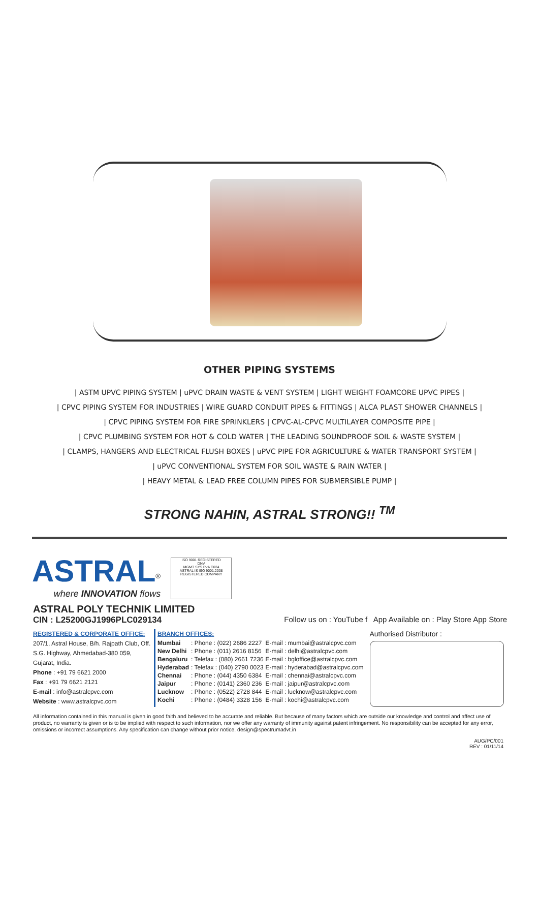OTHER PIPING SYSTEMS
| ASTM UPVC PIPING SYSTEM | uPVC DRAIN WASTE & VENT SYSTEM | LIGHT WEIGHT FOAMCORE UPVC PIPES |
| CPVC PIPING SYSTEM FOR INDUSTRIES | WIRE GUARD CONDUIT PIPES & FITTINGS | ALCA PLAST SHOWER CHANNELS |
| CPVC PIPING SYSTEM FOR FIRE SPRINKLERS | CPVC-AL-CPVC MULTILAYER COMPOSITE PIPE |
| CPVC PLUMBING SYSTEM FOR HOT & COLD WATER | THE LEADING SOUNDPROOF SOIL & WASTE SYSTEM |
| CLAMPS, HANGERS AND ELECTRICAL FLUSH BOXES | uPVC PIPE FOR AGRICULTURE & WATER TRANSPORT SYSTEM |
| uPVC CONVENTIONAL SYSTEM FOR SOIL WASTE & RAIN WATER |
| HEAVY METAL & LEAD FREE COLUMN PIPES FOR SUBMERSIBLE PUMP |
STRONG NAHIN, ASTRAL STRONG!! <sup>TM</sup>
ASTRAL<sup>®</sup>
where INNOVATION flows
ISO 9001 REGISTERED
DNV
MGMT SYS RvA C024
ASTRAL IS ISO 9001:2008 REGISTERED COMPANY
ASTRAL POLY TECHNIK LIMITED
CIN : L25200GJ1996PLC029134 Follow us on : YouTube f App Available on : Play Store App Store
REGISTERED & CORPORATE OFFICE:
207/1, Astral House, B/h. Rajpath Club, Off. S.G. Highway, Ahmedabad-380 059, Gujarat, India.
Phone : +91 79 6621 2000
Fax : +91 79 6621 2121
E-mail : info@astralcpvc.com
Website : www.astralcpvc.com
BRANCH OFFICES:
| Mumbai | : Phone : (022) 2686 2227 | E-mail : mumbai@astralcpvc.com |
| New Delhi | : Phone : (011) 2616 8156 | E-mail : delhi@astralcpvc.com |
| Bengaluru | : Telefax : (080) 2661 7236 | E-mail : bgloffice@astralcpvc.com |
| Hyderabad | : Telefax : (040) 2790 0023 | E-mail : hyderabad@astralcpvc.com |
| Chennai | : Phone : (044) 4350 6384 | E-mail : chennai@astralcpvc.com |
| Jaipur | : Phone : (0141) 2360 236 | E-mail : jaipur@astralcpvc.com |
| Lucknow | : Phone : (0522) 2728 844 | E-mail : lucknow@astralcpvc.com |
| Kochi | : Phone : (0484) 3328 156 | E-mail : kochi@astralcpvc.com |
Authorised Distributor :
All information contained in this manual is given in good faith and believed to be accurate and reliable. But because of many factors which are outside our knowledge and control and affect use of product, no warranty is given or is to be implied with respect to such information, nor we offer any warranty of immunity against patent infringement. No responsibility can be accepted for any error, omissions or incorrect assumptions. Any specification can change without prior notice. design@spectrumadvt.in
AUG/PC/001
REV : 01/11/14